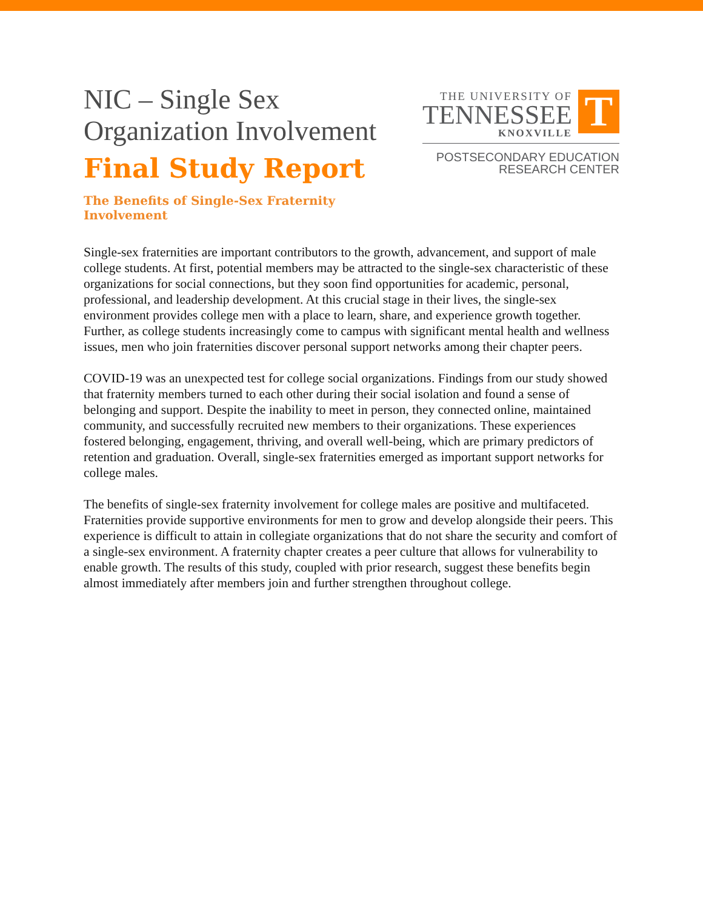NIC – Single Sex
Organization Involvement
Final Study Report
The Benefits of Single-Sex Fraternity Involvement
THE UNIVERSITY OF
TENNESSEE
KNOXVILLE
T
POSTSECONDARY EDUCATION
RESEARCH CENTER
Single-sex fraternities are important contributors to the growth, advancement, and support of male college students. At first, potential members may be attracted to the single-sex characteristic of these organizations for social connections, but they soon find opportunities for academic, personal, professional, and leadership development. At this crucial stage in their lives, the single-sex environment provides college men with a place to learn, share, and experience growth together. Further, as college students increasingly come to campus with significant mental health and wellness issues, men who join fraternities discover personal support networks among their chapter peers.
COVID-19 was an unexpected test for college social organizations. Findings from our study showed that fraternity members turned to each other during their social isolation and found a sense of belonging and support. Despite the inability to meet in person, they connected online, maintained community, and successfully recruited new members to their organizations. These experiences fostered belonging, engagement, thriving, and overall well-being, which are primary predictors of retention and graduation. Overall, single-sex fraternities emerged as important support networks for college males.
The benefits of single-sex fraternity involvement for college males are positive and multifaceted. Fraternities provide supportive environments for men to grow and develop alongside their peers. This experience is difficult to attain in collegiate organizations that do not share the security and comfort of a single-sex environment. A fraternity chapter creates a peer culture that allows for vulnerability to enable growth. The results of this study, coupled with prior research, suggest these benefits begin almost immediately after members join and further strengthen throughout college.